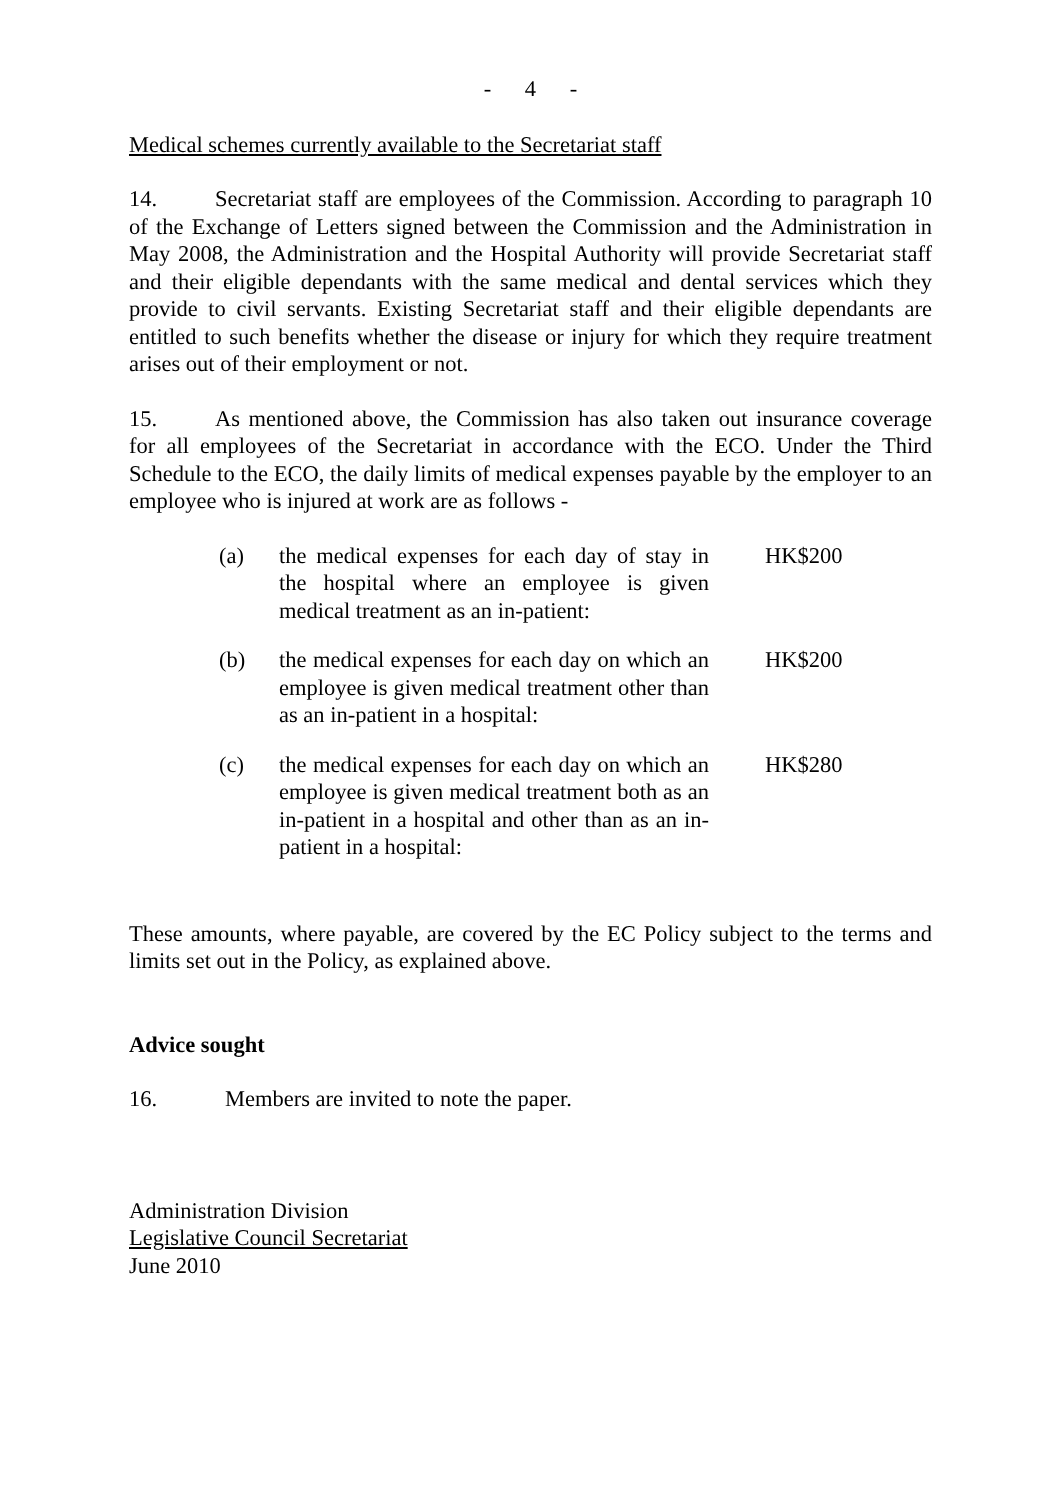- 4 -
Medical schemes currently available to the Secretariat staff
14. Secretariat staff are employees of the Commission. According to paragraph 10 of the Exchange of Letters signed between the Commission and the Administration in May 2008, the Administration and the Hospital Authority will provide Secretariat staff and their eligible dependants with the same medical and dental services which they provide to civil servants. Existing Secretariat staff and their eligible dependants are entitled to such benefits whether the disease or injury for which they require treatment arises out of their employment or not.
15. As mentioned above, the Commission has also taken out insurance coverage for all employees of the Secretariat in accordance with the ECO. Under the Third Schedule to the ECO, the daily limits of medical expenses payable by the employer to an employee who is injured at work are as follows -
| (a) | the medical expenses for each day of stay in the hospital where an employee is given medical treatment as an in-patient: | HK$200 |
| (b) | the medical expenses for each day on which an employee is given medical treatment other than as an in-patient in a hospital: | HK$200 |
| (c) | the medical expenses for each day on which an employee is given medical treatment both as an in-patient in a hospital and other than as an in-patient in a hospital: | HK$280 |
These amounts, where payable, are covered by the EC Policy subject to the terms and limits set out in the Policy, as explained above.
Advice sought
16. Members are invited to note the paper.
Administration Division
Legislative Council Secretariat
June 2010